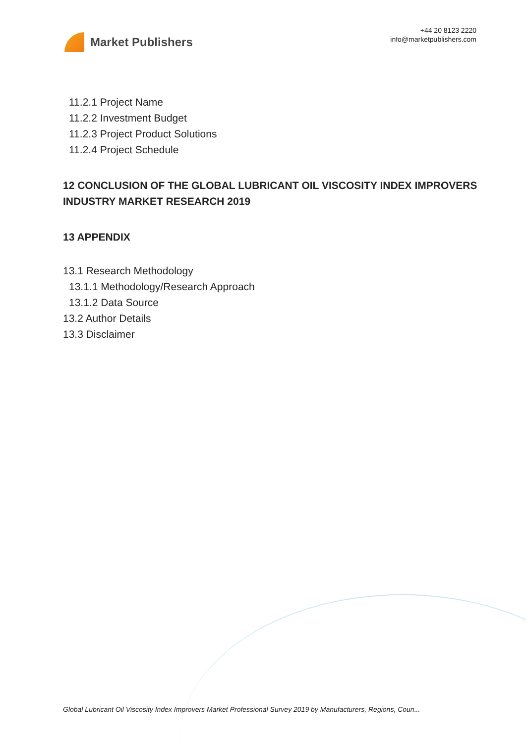Market Publishers
+44 20 8123 2220
info@marketpublishers.com
11.2.1 Project Name
11.2.2 Investment Budget
11.2.3 Project Product Solutions
11.2.4 Project Schedule
12 CONCLUSION OF THE GLOBAL LUBRICANT OIL VISCOSITY INDEX IMPROVERS INDUSTRY MARKET RESEARCH 2019
13 APPENDIX
13.1 Research Methodology
13.1.1 Methodology/Research Approach
13.1.2 Data Source
13.2 Author Details
13.3 Disclaimer
Global Lubricant Oil Viscosity Index Improvers Market Professional Survey 2019 by Manufacturers, Regions, Coun...